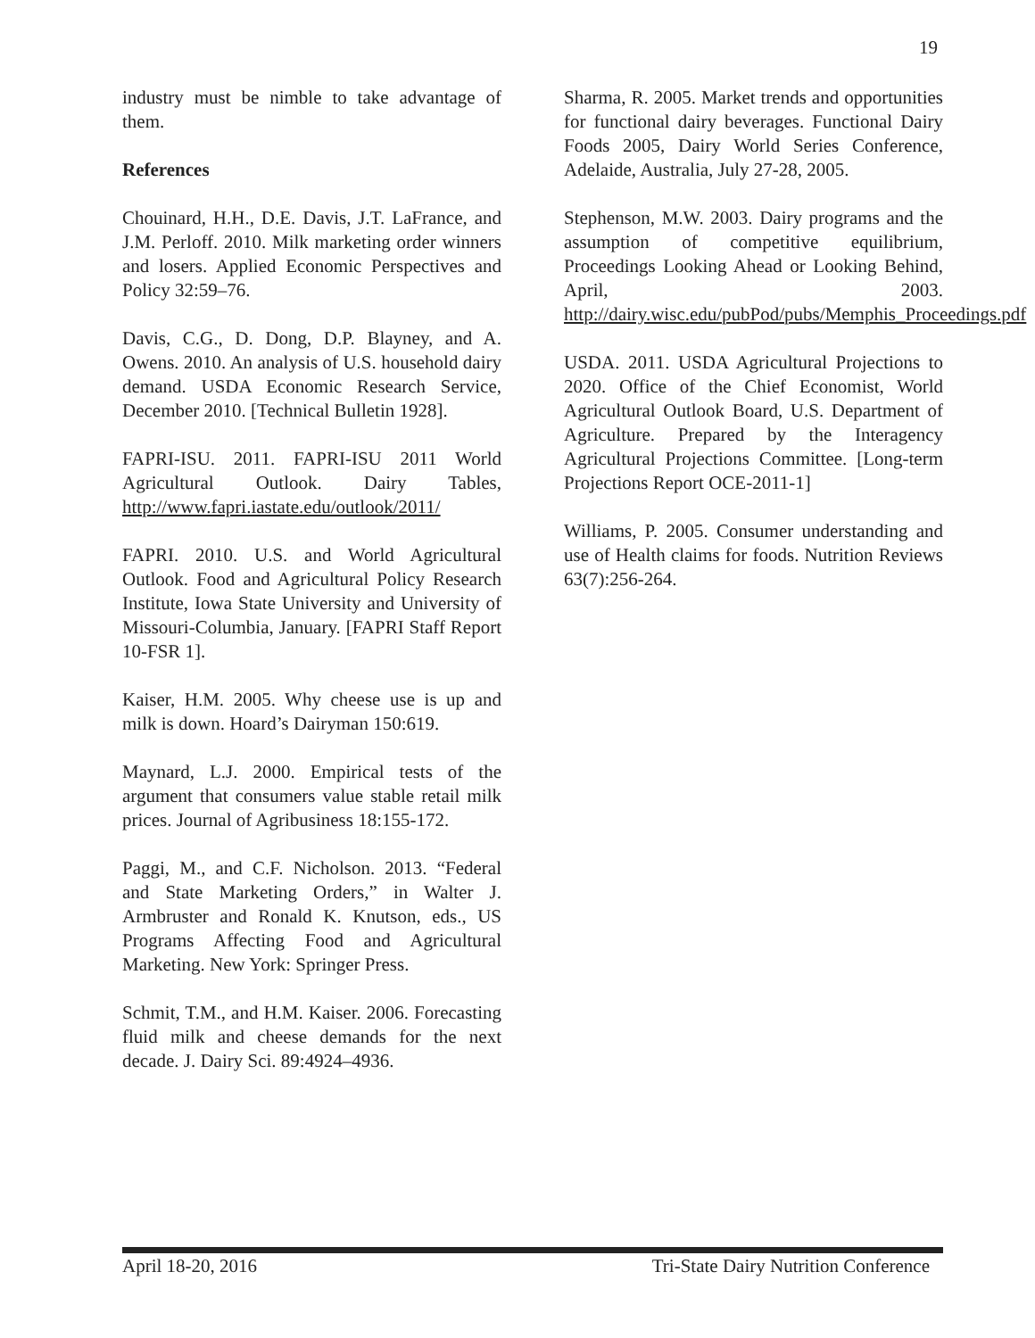19
industry must be nimble to take advantage of them.
References
Chouinard, H.H., D.E. Davis, J.T. LaFrance, and J.M. Perloff. 2010. Milk marketing order winners and losers. Applied Economic Perspectives and Policy 32:59–76.
Davis, C.G., D. Dong, D.P. Blayney, and A. Owens. 2010. An analysis of U.S. household dairy demand. USDA Economic Research Service, December 2010. [Technical Bulletin 1928].
FAPRI-ISU. 2011. FAPRI-ISU 2011 World Agricultural Outlook. Dairy Tables, http://www.fapri.iastate.edu/outlook/2011/
FAPRI. 2010. U.S. and World Agricultural Outlook. Food and Agricultural Policy Research Institute, Iowa State University and University of Missouri-Columbia, January. [FAPRI Staff Report 10-FSR 1].
Kaiser, H.M. 2005. Why cheese use is up and milk is down. Hoard’s Dairyman 150:619.
Maynard, L.J. 2000. Empirical tests of the argument that consumers value stable retail milk prices. Journal of Agribusiness 18:155-172.
Paggi, M., and C.F. Nicholson. 2013. “Federal and State Marketing Orders,” in Walter J. Armbruster and Ronald K. Knutson, eds., US Programs Affecting Food and Agricultural Marketing. New York: Springer Press.
Schmit, T.M., and H.M. Kaiser. 2006. Forecasting fluid milk and cheese demands for the next decade. J. Dairy Sci. 89:4924–4936.
Sharma, R. 2005. Market trends and opportunities for functional dairy beverages. Functional Dairy Foods 2005, Dairy World Series Conference, Adelaide, Australia, July 27-28, 2005.
Stephenson, M.W. 2003. Dairy programs and the assumption of competitive equilibrium, Proceedings Looking Ahead or Looking Behind, April, 2003. http://dairy.wisc.edu/pubPod/pubs/Memphis_Proceedings.pdf
USDA. 2011. USDA Agricultural Projections to 2020. Office of the Chief Economist, World Agricultural Outlook Board, U.S. Department of Agriculture. Prepared by the Interagency Agricultural Projections Committee. [Long-term Projections Report OCE-2011-1]
Williams, P. 2005. Consumer understanding and use of Health claims for foods. Nutrition Reviews 63(7):256-264.
April 18-20, 2016 Tri-State Dairy Nutrition Conference